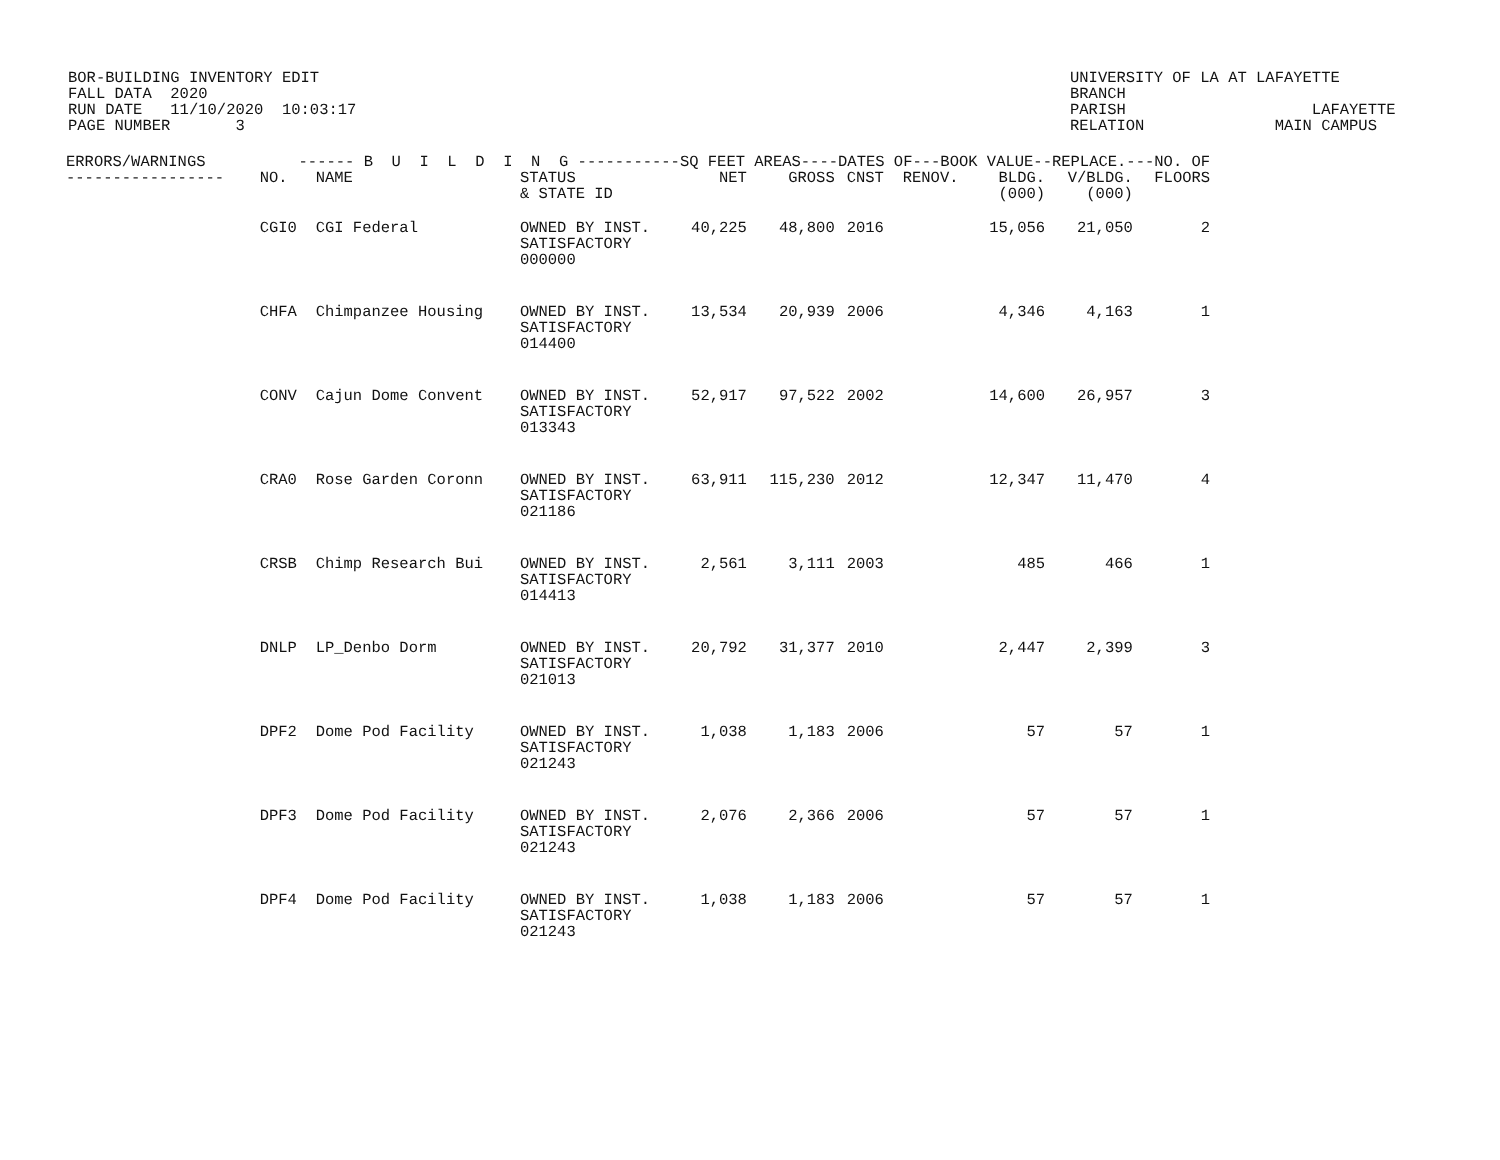BOR-BUILDING INVENTORY EDIT
FALL DATA  2020
RUN DATE   11/10/2020  10:03:17
PAGE NUMBER       3
UNIVERSITY OF LA AT LAFAYETTE
BRANCH
PARISH                    LAFAYETTE
RELATION              MAIN CAMPUS
| ERRORS/WARNINGS ------ B U I L D I N G -----------SQ FEET AREAS----DATES OF---BOOK VALUE--REPLACE.---NO. OF | | | | | | | | | | |
| --- | --- | --- | --- | --- | --- | --- | --- | --- | --- | --- |
| ----------------- | NO. | NAME | STATUS & STATE ID | NET | GROSS | CNST | RENOV. | BLDG. (000) | V/BLDG. (000) | FLOORS |
| | CGI0 | CGI Federal | OWNED BY INST. SATISFACTORY 000000 | 40,225 | 48,800 | 2016 | | 15,056 | 21,050 | 2 |
| | CHFA | Chimpanzee Housing | OWNED BY INST. SATISFACTORY 014400 | 13,534 | 20,939 | 2006 | | 4,346 | 4,163 | 1 |
| | CONV | Cajun Dome Convent | OWNED BY INST. SATISFACTORY 013343 | 52,917 | 97,522 | 2002 | | 14,600 | 26,957 | 3 |
| | CRA0 | Rose Garden Coronn | OWNED BY INST. SATISFACTORY 021186 | 63,911 | 115,230 | 2012 | | 12,347 | 11,470 | 4 |
| | CRSB | Chimp Research Bui | OWNED BY INST. SATISFACTORY 014413 | 2,561 | 3,111 | 2003 | | 485 | 466 | 1 |
| | DNLP | LP_Denbo Dorm | OWNED BY INST. SATISFACTORY 021013 | 20,792 | 31,377 | 2010 | | 2,447 | 2,399 | 3 |
| | DPF2 | Dome Pod Facility | OWNED BY INST. SATISFACTORY 021243 | 1,038 | 1,183 | 2006 | | 57 | 57 | 1 |
| | DPF3 | Dome Pod Facility | OWNED BY INST. SATISFACTORY 021243 | 2,076 | 2,366 | 2006 | | 57 | 57 | 1 |
| | DPF4 | Dome Pod Facility | OWNED BY INST. SATISFACTORY 021243 | 1,038 | 1,183 | 2006 | | 57 | 57 | 1 |